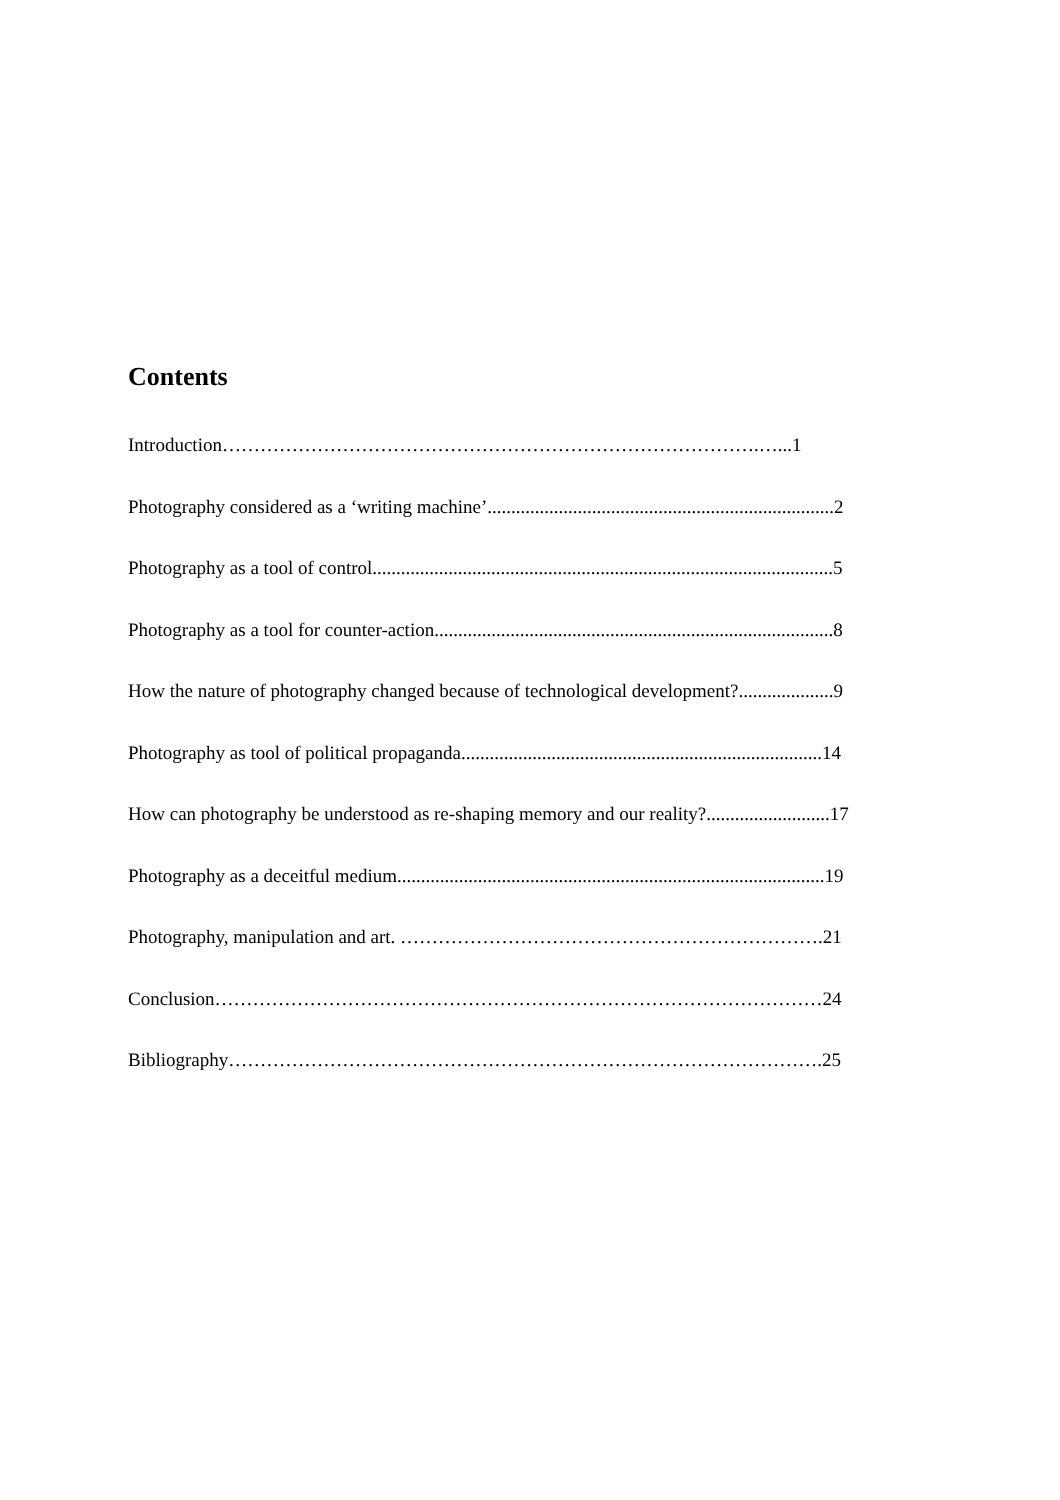Contents
Introduction………………………………………………………………………….…...1
Photography considered as a ‘writing machine’.........................................................................2
Photography as a tool of control.................................................................................................5
Photography as a tool for counter-action....................................................................................8
How the nature of photography changed because of technological development?....................9
Photography as tool of political propaganda............................................................................14
How can photography be understood as re-shaping memory and our reality?..........................17
Photography as a deceitful medium..........................................................................................19
Photography, manipulation and art. ………………………………………………………….21
Conclusion……………………………………………………………………………………24
Bibliography………………………………………………………………………………….25